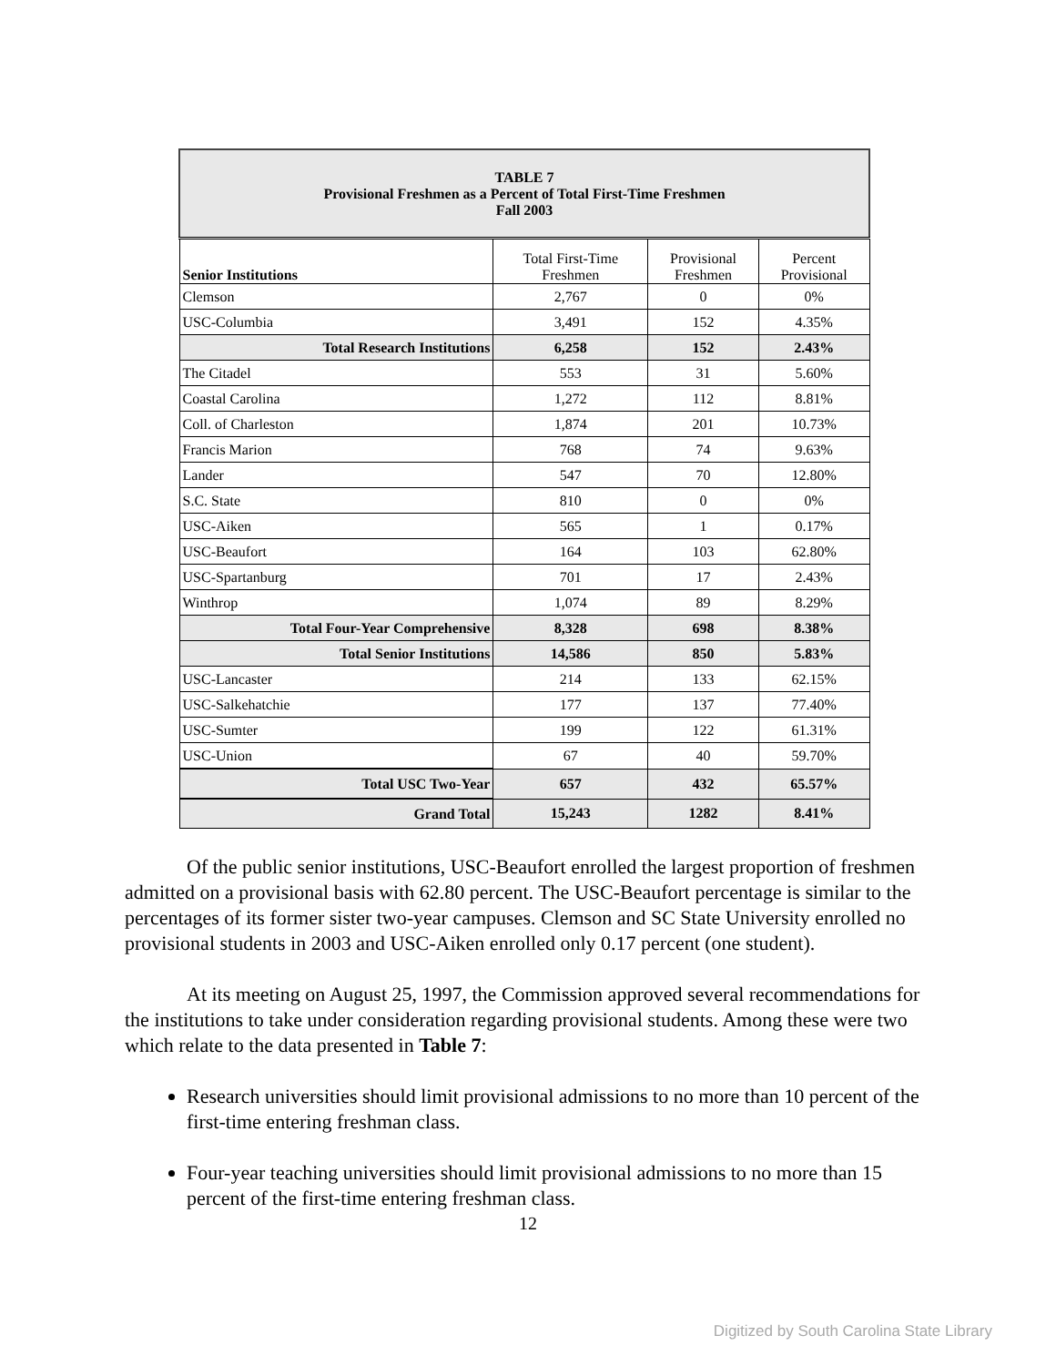| TABLE 7 Provisional Freshmen as a Percent of Total First-Time Freshmen Fall 2003 | | | |
| --- | --- | --- | --- |
| Senior Institutions | Total First-Time Freshmen | Provisional Freshmen | Percent Provisional |
| Clemson | 2,767 | 0 | 0% |
| USC-Columbia | 3,491 | 152 | 4.35% |
| Total Research Institutions | 6,258 | 152 | 2.43% |
| The Citadel | 553 | 31 | 5.60% |
| Coastal Carolina | 1,272 | 112 | 8.81% |
| Coll. of Charleston | 1,874 | 201 | 10.73% |
| Francis Marion | 768 | 74 | 9.63% |
| Lander | 547 | 70 | 12.80% |
| S.C. State | 810 | 0 | 0% |
| USC-Aiken | 565 | 1 | 0.17% |
| USC-Beaufort | 164 | 103 | 62.80% |
| USC-Spartanburg | 701 | 17 | 2.43% |
| Winthrop | 1,074 | 89 | 8.29% |
| Total Four-Year Comprehensive | 8,328 | 698 | 8.38% |
| Total Senior Institutions | 14,586 | 850 | 5.83% |
| USC-Lancaster | 214 | 133 | 62.15% |
| USC-Salkehatchie | 177 | 137 | 77.40% |
| USC-Sumter | 199 | 122 | 61.31% |
| USC-Union | 67 | 40 | 59.70% |
| Total USC Two-Year | 657 | 432 | 65.57% |
| Grand Total | 15,243 | 1282 | 8.41% |
Of the public senior institutions, USC-Beaufort enrolled the largest proportion of freshmen admitted on a provisional basis with 62.80 percent. The USC-Beaufort percentage is similar to the percentages of its former sister two-year campuses. Clemson and SC State University enrolled no provisional students in 2003 and USC-Aiken enrolled only 0.17 percent (one student).
At its meeting on August 25, 1997, the Commission approved several recommendations for the institutions to take under consideration regarding provisional students. Among these were two which relate to the data presented in Table 7:
Research universities should limit provisional admissions to no more than 10 percent of the first-time entering freshman class.
Four-year teaching universities should limit provisional admissions to no more than 15 percent of the first-time entering freshman class.
12
Digitized by South Carolina State Library